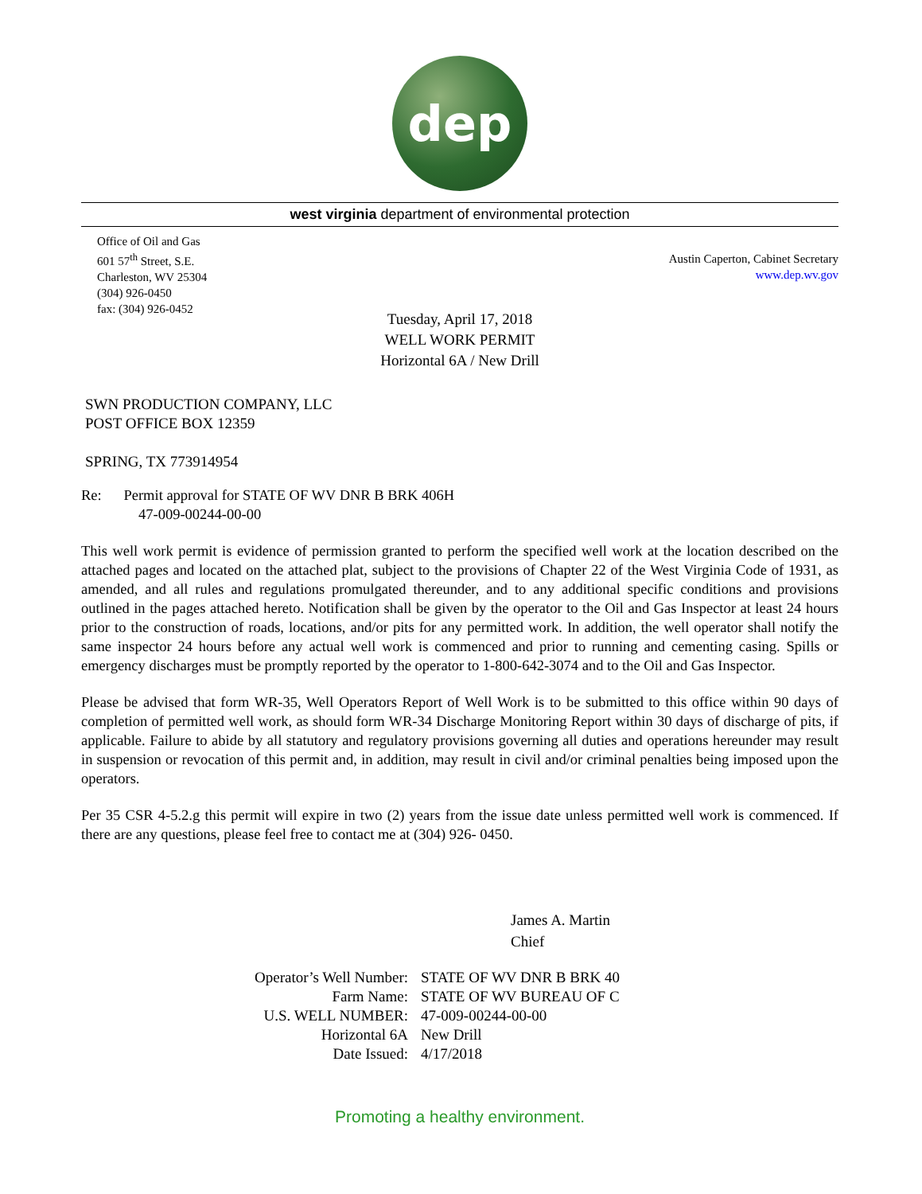dep
west virginia department of environmental protection
Office of Oil and Gas
601 57<sup>th</sup> Street, S.E.
Charleston, WV 25304
(304) 926-0450
fax: (304) 926-0452
Austin Caperton, Cabinet Secretary
www.dep.wv.gov
Tuesday, April 17, 2018
WELL WORK PERMIT
Horizontal 6A / New Drill
SWN PRODUCTION COMPANY, LLC
POST OFFICE BOX 12359
SPRING, TX 773914954
Re: Permit approval for STATE OF WV DNR B BRK 406H
47-009-00244-00-00
This well work permit is evidence of permission granted to perform the specified well work at the location described on the attached pages and located on the attached plat, subject to the provisions of Chapter 22 of the West Virginia Code of 1931, as amended, and all rules and regulations promulgated thereunder, and to any additional specific conditions and provisions outlined in the pages attached hereto. Notification shall be given by the operator to the Oil and Gas Inspector at least 24 hours prior to the construction of roads, locations, and/or pits for any permitted work. In addition, the well operator shall notify the same inspector 24 hours before any actual well work is commenced and prior to running and cementing casing. Spills or emergency discharges must be promptly reported by the operator to 1-800-642-3074 and to the Oil and Gas Inspector.
Please be advised that form WR-35, Well Operators Report of Well Work is to be submitted to this office within 90 days of completion of permitted well work, as should form WR-34 Discharge Monitoring Report within 30 days of discharge of pits, if applicable. Failure to abide by all statutory and regulatory provisions governing all duties and operations hereunder may result in suspension or revocation of this permit and, in addition, may result in civil and/or criminal penalties being imposed upon the operators.
Per 35 CSR 4-5.2.g this permit will expire in two (2) years from the issue date unless permitted well work is commenced. If there are any questions, please feel free to contact me at (304) 926- 0450.
James A. Martin
Chief
| Operator’s Well Number: | STATE OF WV DNR B BRK 40 |
| Farm Name: | STATE OF WV BUREAU OF C |
| U.S. WELL NUMBER: | 47-009-00244-00-00 |
| Horizontal 6A | New Drill |
| Date Issued: | 4/17/2018 |
Promoting a healthy environment.